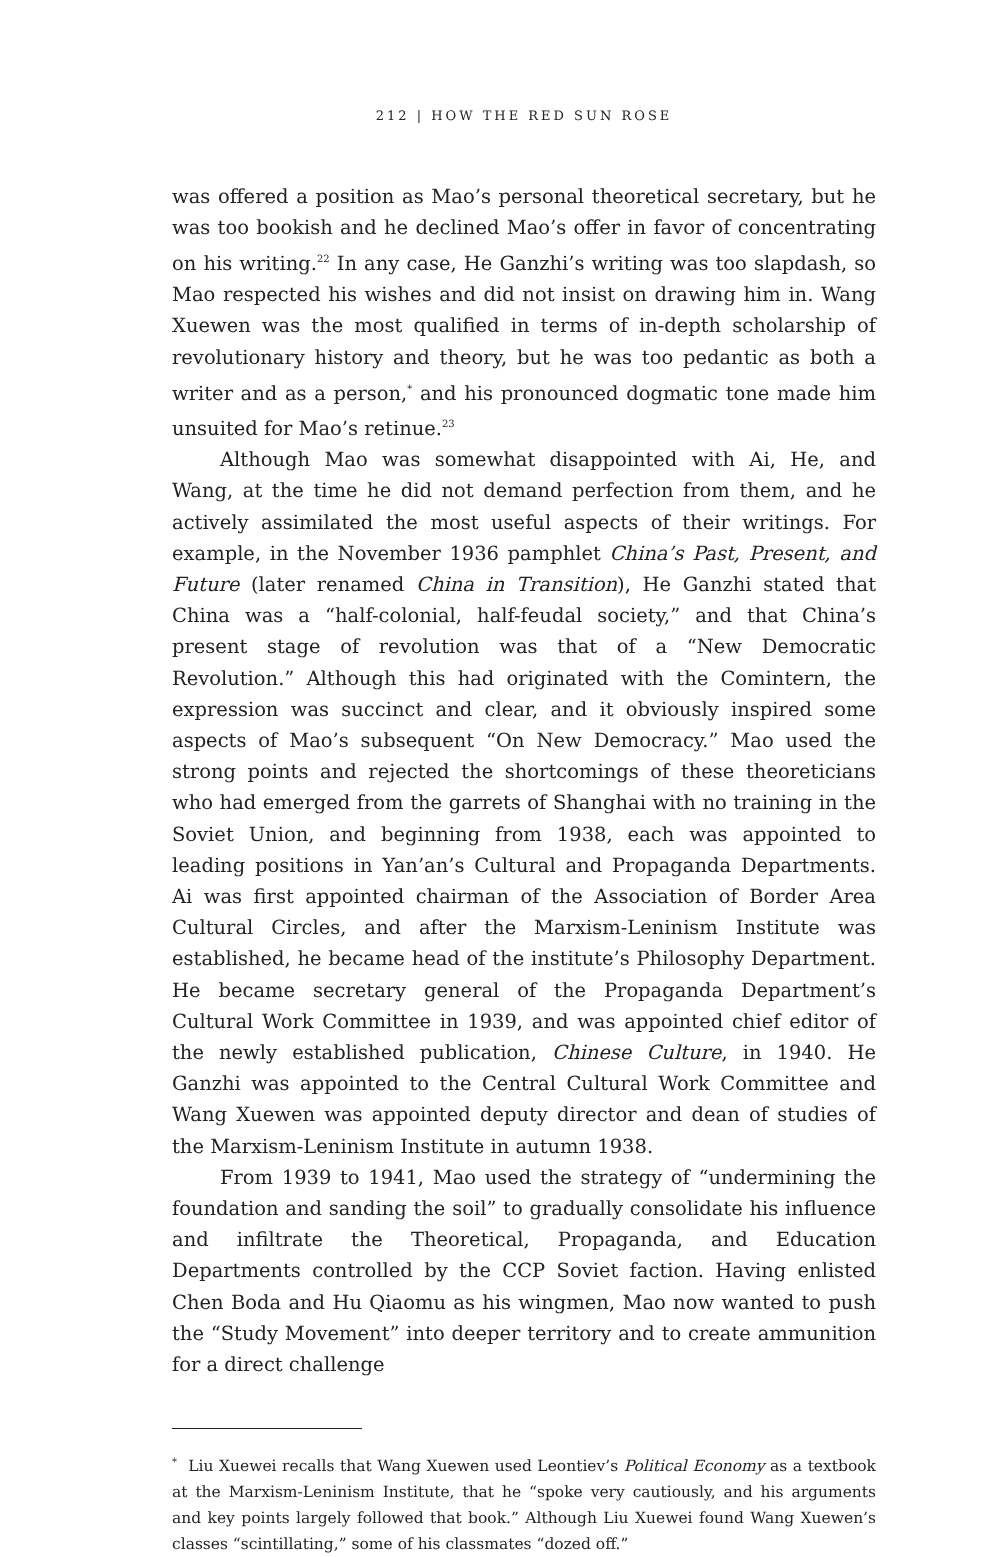212 | HOW THE RED SUN ROSE
was offered a position as Mao’s personal theoretical secretary, but he was too bookish and he declined Mao’s offer in favor of concentrating on his writing.<sup>22</sup> In any case, He Ganzhi’s writing was too slapdash, so Mao respected his wishes and did not insist on drawing him in. Wang Xuewen was the most qualified in terms of in-depth scholarship of revolutionary history and theory, but he was too pedantic as both a writer and as a person,<sup>*</sup> and his pronounced dogmatic tone made him unsuited for Mao’s retinue.<sup>23</sup>
Although Mao was somewhat disappointed with Ai, He, and Wang, at the time he did not demand perfection from them, and he actively assimilated the most useful aspects of their writings. For example, in the November 1936 pamphlet China’s Past, Present, and Future (later renamed China in Transition), He Ganzhi stated that China was a “half-colonial, half-feudal society,” and that China’s present stage of revolution was that of a “New Democratic Revolution.” Although this had originated with the Comintern, the expression was succinct and clear, and it obviously inspired some aspects of Mao’s subsequent “On New Democracy.” Mao used the strong points and rejected the shortcomings of these theoreticians who had emerged from the garrets of Shanghai with no training in the Soviet Union, and beginning from 1938, each was appointed to leading positions in Yan’an’s Cultural and Propaganda Departments. Ai was first appointed chairman of the Association of Border Area Cultural Circles, and after the Marxism-Leninism Institute was established, he became head of the institute’s Philosophy Department. He became secretary general of the Propaganda Department’s Cultural Work Committee in 1939, and was appointed chief editor of the newly established publication, Chinese Culture, in 1940. He Ganzhi was appointed to the Central Cultural Work Committee and Wang Xuewen was appointed deputy director and dean of studies of the Marxism-Leninism Institute in autumn 1938.
From 1939 to 1941, Mao used the strategy of “undermining the foundation and sanding the soil” to gradually consolidate his influence and infiltrate the Theoretical, Propaganda, and Education Departments controlled by the CCP Soviet faction. Having enlisted Chen Boda and Hu Qiaomu as his wingmen, Mao now wanted to push the “Study Movement” into deeper territory and to create ammunition for a direct challenge
<sup>*</sup> Liu Xuewei recalls that Wang Xuewen used Leontiev’s Political Economy as a textbook at the Marxism-Leninism Institute, that he “spoke very cautiously, and his arguments and key points largely followed that book.” Although Liu Xuewei found Wang Xuewen’s classes “scintillating,” some of his classmates “dozed off.”